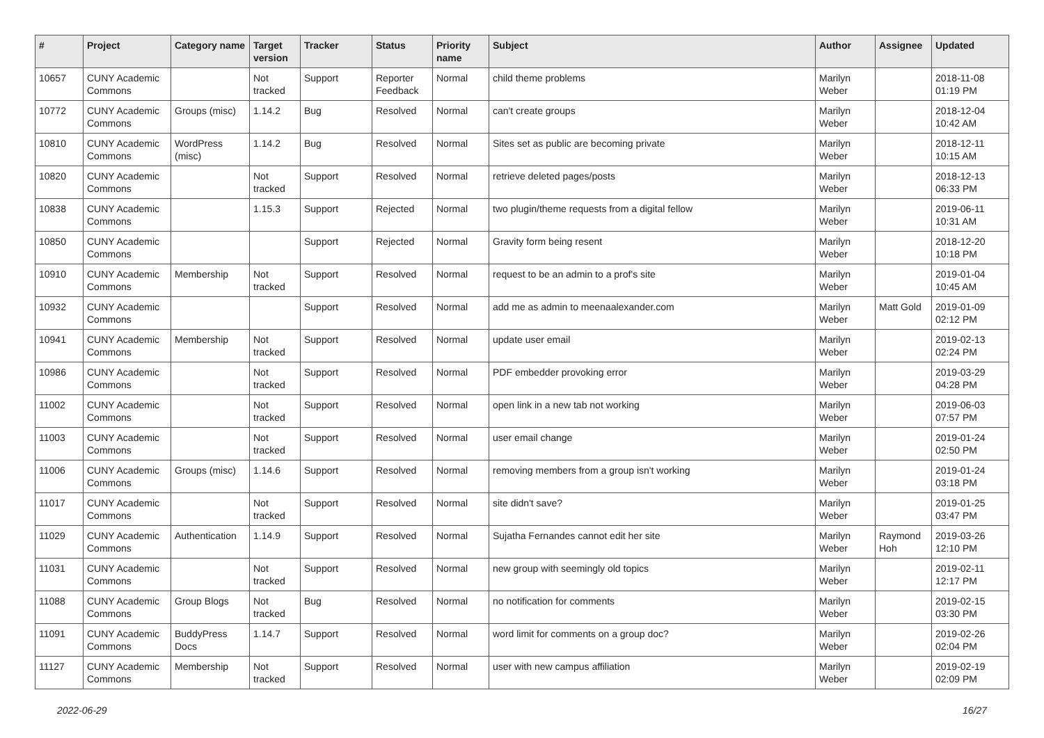| # | Project | Category name | Target version | Tracker | Status | Priority name | Subject | Author | Assignee | Updated |
| --- | --- | --- | --- | --- | --- | --- | --- | --- | --- | --- |
| 10657 | CUNY Academic Commons | | Not tracked | Support | Reporter Feedback | Normal | child theme problems | Marilyn Weber | | 2018-11-08 01:19 PM |
| 10772 | CUNY Academic Commons | Groups (misc) | 1.14.2 | Bug | Resolved | Normal | can't create groups | Marilyn Weber | | 2018-12-04 10:42 AM |
| 10810 | CUNY Academic Commons | WordPress (misc) | 1.14.2 | Bug | Resolved | Normal | Sites set as public are becoming private | Marilyn Weber | | 2018-12-11 10:15 AM |
| 10820 | CUNY Academic Commons | | Not tracked | Support | Resolved | Normal | retrieve deleted pages/posts | Marilyn Weber | | 2018-12-13 06:33 PM |
| 10838 | CUNY Academic Commons | | 1.15.3 | Support | Rejected | Normal | two plugin/theme requests from a digital fellow | Marilyn Weber | | 2019-06-11 10:31 AM |
| 10850 | CUNY Academic Commons | | | Support | Rejected | Normal | Gravity form being resent | Marilyn Weber | | 2018-12-20 10:18 PM |
| 10910 | CUNY Academic Commons | Membership | Not tracked | Support | Resolved | Normal | request to be an admin to a prof's site | Marilyn Weber | | 2019-01-04 10:45 AM |
| 10932 | CUNY Academic Commons | | | Support | Resolved | Normal | add me as admin to meenaalexander.com | Marilyn Weber | Matt Gold | 2019-01-09 02:12 PM |
| 10941 | CUNY Academic Commons | Membership | Not tracked | Support | Resolved | Normal | update user email | Marilyn Weber | | 2019-02-13 02:24 PM |
| 10986 | CUNY Academic Commons | | Not tracked | Support | Resolved | Normal | PDF embedder provoking error | Marilyn Weber | | 2019-03-29 04:28 PM |
| 11002 | CUNY Academic Commons | | Not tracked | Support | Resolved | Normal | open link in a new tab not working | Marilyn Weber | | 2019-06-03 07:57 PM |
| 11003 | CUNY Academic Commons | | Not tracked | Support | Resolved | Normal | user email change | Marilyn Weber | | 2019-01-24 02:50 PM |
| 11006 | CUNY Academic Commons | Groups (misc) | 1.14.6 | Support | Resolved | Normal | removing members from a group isn't working | Marilyn Weber | | 2019-01-24 03:18 PM |
| 11017 | CUNY Academic Commons | | Not tracked | Support | Resolved | Normal | site didn't save? | Marilyn Weber | | 2019-01-25 03:47 PM |
| 11029 | CUNY Academic Commons | Authentication | 1.14.9 | Support | Resolved | Normal | Sujatha Fernandes cannot edit her site | Marilyn Weber | Raymond Hoh | 2019-03-26 12:10 PM |
| 11031 | CUNY Academic Commons | | Not tracked | Support | Resolved | Normal | new group with seemingly old topics | Marilyn Weber | | 2019-02-11 12:17 PM |
| 11088 | CUNY Academic Commons | Group Blogs | Not tracked | Bug | Resolved | Normal | no notification for comments | Marilyn Weber | | 2019-02-15 03:30 PM |
| 11091 | CUNY Academic Commons | BuddyPress Docs | 1.14.7 | Support | Resolved | Normal | word limit for comments on a group doc? | Marilyn Weber | | 2019-02-26 02:04 PM |
| 11127 | CUNY Academic Commons | Membership | Not tracked | Support | Resolved | Normal | user with new campus affiliation | Marilyn Weber | | 2019-02-19 02:09 PM |
2022-06-29 16/27